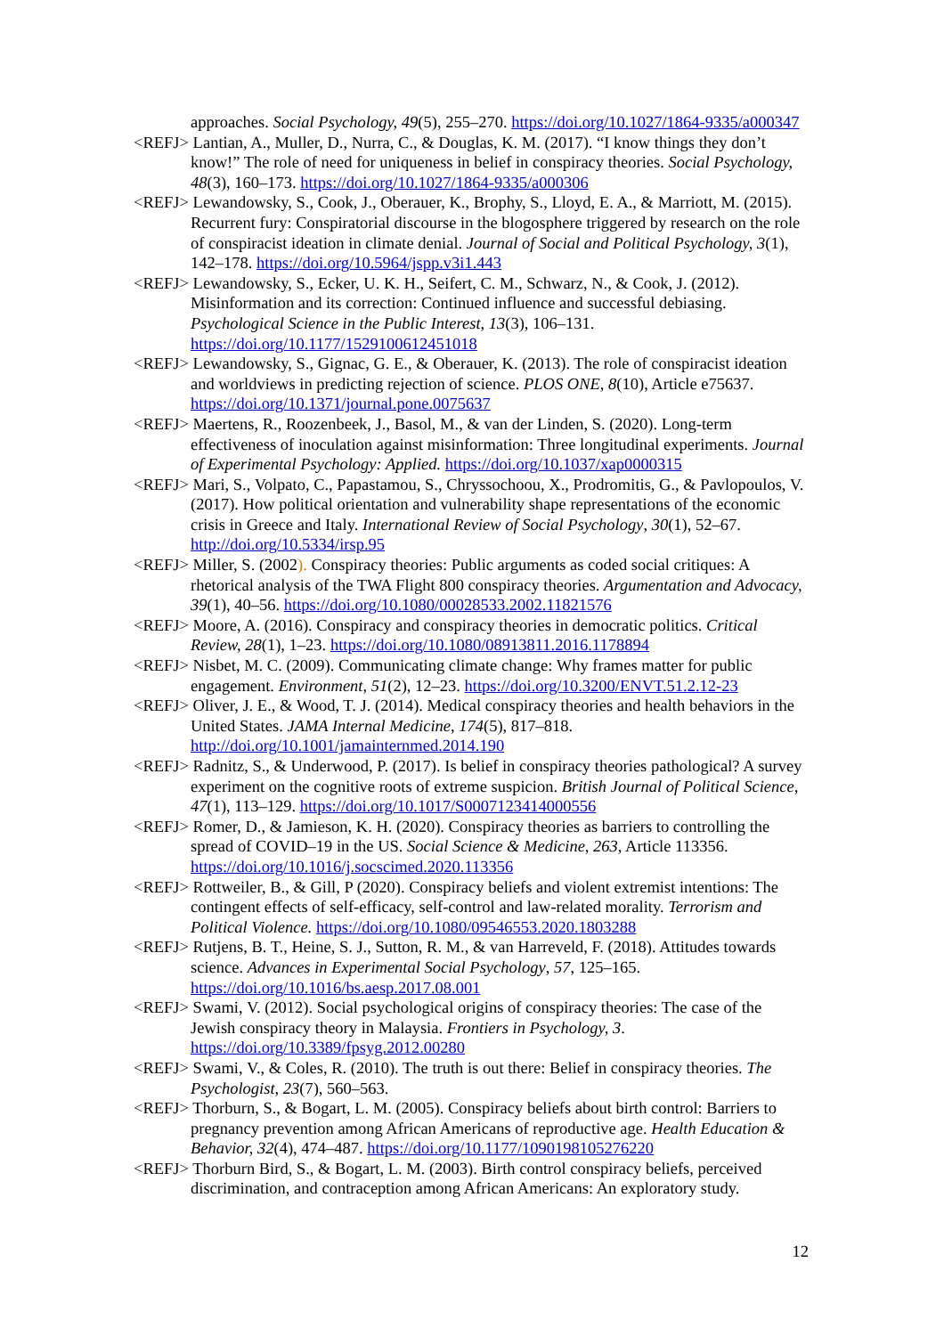approaches. Social Psychology, 49(5), 255–270. https://doi.org/10.1027/1864-9335/a000347
<REFJ> Lantian, A., Muller, D., Nurra, C., & Douglas, K. M. (2017). “I know things they don’t know!” The role of need for uniqueness in belief in conspiracy theories. Social Psychology, 48(3), 160–173. https://doi.org/10.1027/1864-9335/a000306
<REFJ> Lewandowsky, S., Cook, J., Oberauer, K., Brophy, S., Lloyd, E. A., & Marriott, M. (2015). Recurrent fury: Conspiratorial discourse in the blogosphere triggered by research on the role of conspiracist ideation in climate denial. Journal of Social and Political Psychology, 3(1), 142–178. https://doi.org/10.5964/jspp.v3i1.443
<REFJ> Lewandowsky, S., Ecker, U. K. H., Seifert, C. M., Schwarz, N., & Cook, J. (2012). Misinformation and its correction: Continued influence and successful debiasing. Psychological Science in the Public Interest, 13(3), 106–131. https://doi.org/10.1177/1529100612451018
<REFJ> Lewandowsky, S., Gignac, G. E., & Oberauer, K. (2013). The role of conspiracist ideation and worldviews in predicting rejection of science. PLOS ONE, 8(10), Article e75637. https://doi.org/10.1371/journal.pone.0075637
<REFJ> Maertens, R., Roozenbeek, J., Basol, M., & van der Linden, S. (2020). Long-term effectiveness of inoculation against misinformation: Three longitudinal experiments. Journal of Experimental Psychology: Applied. https://doi.org/10.1037/xap0000315
<REFJ> Mari, S., Volpato, C., Papastamou, S., Chryssochoou, X., Prodromitis, G., & Pavlopoulos, V. (2017). How political orientation and vulnerability shape representations of the economic crisis in Greece and Italy. International Review of Social Psychology, 30(1), 52–67. http://doi.org/10.5334/irsp.95
<REFJ> Miller, S. (2002). Conspiracy theories: Public arguments as coded social critiques: A rhetorical analysis of the TWA Flight 800 conspiracy theories. Argumentation and Advocacy, 39(1), 40–56. https://doi.org/10.1080/00028533.2002.11821576
<REFJ> Moore, A. (2016). Conspiracy and conspiracy theories in democratic politics. Critical Review, 28(1), 1–23. https://doi.org/10.1080/08913811.2016.1178894
<REFJ> Nisbet, M. C. (2009). Communicating climate change: Why frames matter for public engagement. Environment, 51(2), 12–23. https://doi.org/10.3200/ENVT.51.2.12-23
<REFJ> Oliver, J. E., & Wood, T. J. (2014). Medical conspiracy theories and health behaviors in the United States. JAMA Internal Medicine, 174(5), 817–818. http://doi.org/10.1001/jamainternmed.2014.190
<REFJ> Radnitz, S., & Underwood, P. (2017). Is belief in conspiracy theories pathological? A survey experiment on the cognitive roots of extreme suspicion. British Journal of Political Science, 47(1), 113–129. https://doi.org/10.1017/S0007123414000556
<REFJ> Romer, D., & Jamieson, K. H. (2020). Conspiracy theories as barriers to controlling the spread of COVID–19 in the US. Social Science & Medicine, 263, Article 113356. https://doi.org/10.1016/j.socscimed.2020.113356
<REFJ> Rottweiler, B., & Gill, P (2020). Conspiracy beliefs and violent extremist intentions: The contingent effects of self-efficacy, self-control and law-related morality. Terrorism and Political Violence. https://doi.org/10.1080/09546553.2020.1803288
<REFJ> Rutjens, B. T., Heine, S. J., Sutton, R. M., & van Harreveld, F. (2018). Attitudes towards science. Advances in Experimental Social Psychology, 57, 125–165. https://doi.org/10.1016/bs.aesp.2017.08.001
<REFJ> Swami, V. (2012). Social psychological origins of conspiracy theories: The case of the Jewish conspiracy theory in Malaysia. Frontiers in Psychology, 3. https://doi.org/10.3389/fpsyg.2012.00280
<REFJ> Swami, V., & Coles, R. (2010). The truth is out there: Belief in conspiracy theories. The Psychologist, 23(7), 560–563.
<REFJ> Thorburn, S., & Bogart, L. M. (2005). Conspiracy beliefs about birth control: Barriers to pregnancy prevention among African Americans of reproductive age. Health Education & Behavior, 32(4), 474–487. https://doi.org/10.1177/1090198105276220
<REFJ> Thorburn Bird, S., & Bogart, L. M. (2003). Birth control conspiracy beliefs, perceived discrimination, and contraception among African Americans: An exploratory study.
12